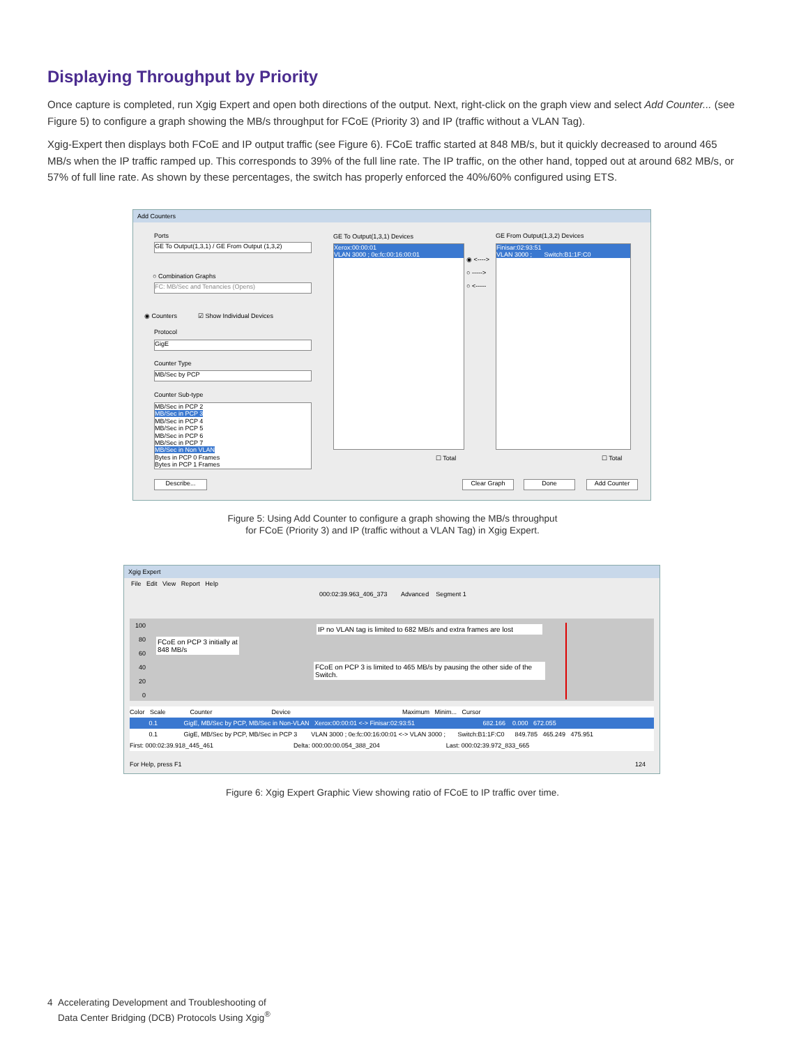Displaying Throughput by Priority
Once capture is completed, run Xgig Expert and open both directions of the output. Next, right-click on the graph view and select Add Counter... (see Figure 5) to configure a graph showing the MB/s throughput for FCoE (Priority 3) and IP (traffic without a VLAN Tag).
Xgig-Expert then displays both FCoE and IP output traffic (see Figure 6). FCoE traffic started at 848 MB/s, but it quickly decreased to around 465 MB/s when the IP traffic ramped up. This corresponds to 39% of the full line rate. The IP traffic, on the other hand, topped out at around 682 MB/s, or 57% of full line rate. As shown by these percentages, the switch has properly enforced the 40%/60% configured using ETS.
Add Counters
Ports
GE To Output(1,3,1) / GE From Output (1,3,2)
○ Combination Graphs
FC: MB/Sec and Tenancies (Opens)
◉ Counters ☑ Show Individual Devices
Protocol
GigE
Counter Type
MB/Sec by PCP
Counter Sub-type
MB/Sec in PCP 2
MB/Sec in PCP 3
MB/Sec in PCP 4
MB/Sec in PCP 5
MB/Sec in PCP 6
MB/Sec in PCP 7
MB/Sec in Non VLAN
Bytes in PCP 0 Frames
Bytes in PCP 1 Frames
Describe...
GE To Output(1,3,1) Devices
Xerox:00:00:01
VLAN 3000 ; 0e:fc:00:16:00:01
◉ <---->
○ ----->
○ <-----
GE From Output(1,3,2) Devices
Finisar:02:93:51
VLAN 3000 ; Switch:B1:1F:C0
☐ Total ☐ Total
Clear Graph Done Add Counter
Figure 5: Using Add Counter to configure a graph showing the MB/s throughput
for FCoE (Priority 3) and IP (traffic without a VLAN Tag) in Xgig Expert.
Xgig Expert
File Edit View Report Help
000:02:39.963_406_373 Advanced Segment 1
100
80
60
40
20
0
FCoE on PCP 3 initially at
848 MB/s
IP no VLAN tag is limited to 682 MB/s and extra frames are lost
FCoE on PCP 3 is limited to 465 MB/s by pausing the other side of the Switch.
Color Scale Counter Device Maximum Minim... Cursor
0.1 GigE, MB/Sec by PCP, MB/Sec in Non-VLAN Xerox:00:00:01 <-> Finisar:02:93:51 682.166 0.000 672.055
0.1 GigE, MB/Sec by PCP, MB/Sec in PCP 3 VLAN 3000 ; 0e:fc:00:16:00:01 <-> VLAN 3000 ; Switch:B1:1F:C0 849.785 465.249 475.951
First: 000:02:39.918_445_461 Delta: 000:00:00.054_388_204 Last: 000:02:39.972_833_665
For Help, press F1 124
Figure 6: Xgig Expert Graphic View showing ratio of FCoE to IP traffic over time.
4 Accelerating Development and Troubleshooting of
Data Center Bridging (DCB) Protocols Using Xgig<sup>®</sup>